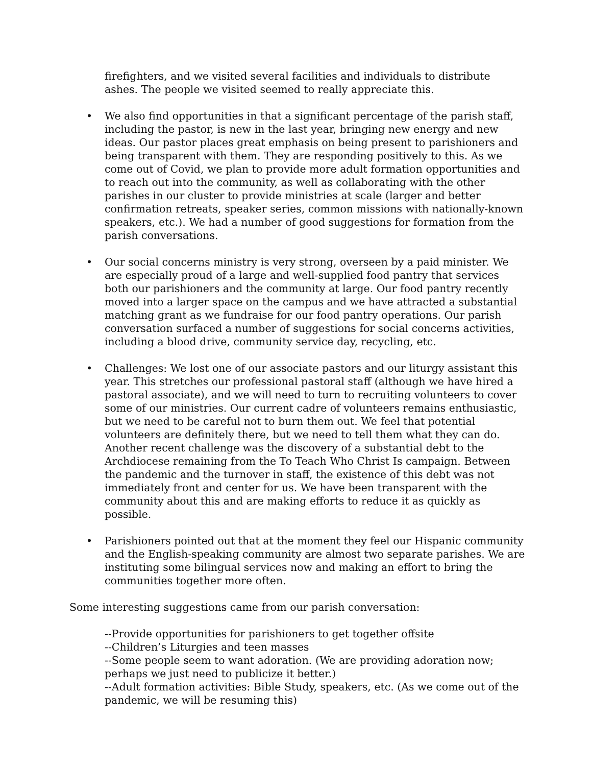firefighters, and we visited several facilities and individuals to distribute ashes. The people we visited seemed to really appreciate this.
• We also find opportunities in that a significant percentage of the parish staff, including the pastor, is new in the last year, bringing new energy and new ideas. Our pastor places great emphasis on being present to parishioners and being transparent with them. They are responding positively to this. As we come out of Covid, we plan to provide more adult formation opportunities and to reach out into the community, as well as collaborating with the other parishes in our cluster to provide ministries at scale (larger and better confirmation retreats, speaker series, common missions with nationally-known speakers, etc.). We had a number of good suggestions for formation from the parish conversations.
• Our social concerns ministry is very strong, overseen by a paid minister. We are especially proud of a large and well-supplied food pantry that services both our parishioners and the community at large. Our food pantry recently moved into a larger space on the campus and we have attracted a substantial matching grant as we fundraise for our food pantry operations. Our parish conversation surfaced a number of suggestions for social concerns activities, including a blood drive, community service day, recycling, etc.
• Challenges: We lost one of our associate pastors and our liturgy assistant this year. This stretches our professional pastoral staff (although we have hired a pastoral associate), and we will need to turn to recruiting volunteers to cover some of our ministries. Our current cadre of volunteers remains enthusiastic, but we need to be careful not to burn them out. We feel that potential volunteers are definitely there, but we need to tell them what they can do. Another recent challenge was the discovery of a substantial debt to the Archdiocese remaining from the To Teach Who Christ Is campaign. Between the pandemic and the turnover in staff, the existence of this debt was not immediately front and center for us. We have been transparent with the community about this and are making efforts to reduce it as quickly as possible.
• Parishioners pointed out that at the moment they feel our Hispanic community and the English-speaking community are almost two separate parishes. We are instituting some bilingual services now and making an effort to bring the communities together more often.
Some interesting suggestions came from our parish conversation:
--Provide opportunities for parishioners to get together offsite
--Children’s Liturgies and teen masses
--Some people seem to want adoration. (We are providing adoration now; perhaps we just need to publicize it better.)
--Adult formation activities: Bible Study, speakers, etc. (As we come out of the pandemic, we will be resuming this)